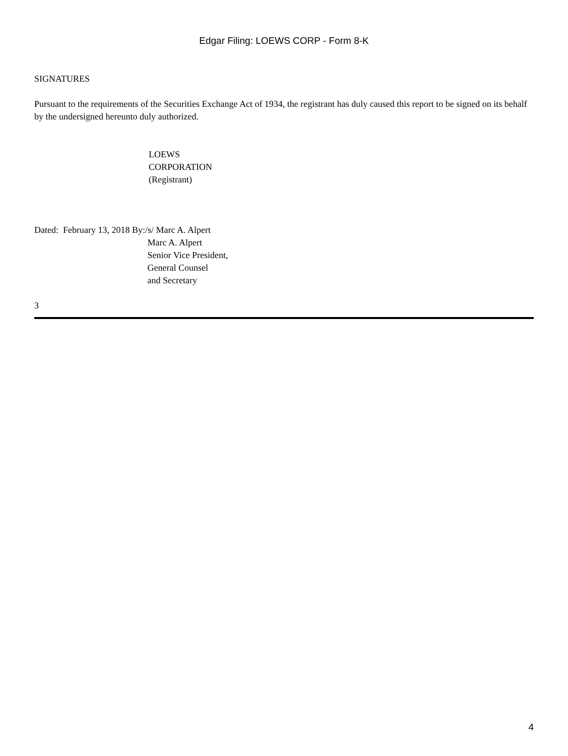Edgar Filing: LOEWS CORP - Form 8-K
SIGNATURES
Pursuant to the requirements of the Securities Exchange Act of 1934, the registrant has duly caused this report to be signed on its behalf by the undersigned hereunto duly authorized.
LOEWS
CORPORATION
(Registrant)
| Dated: February 13, 2018 | By: | /s/ Marc A. Alpert |
| | | Marc A. Alpert Senior Vice President, General Counsel and Secretary |
3
4